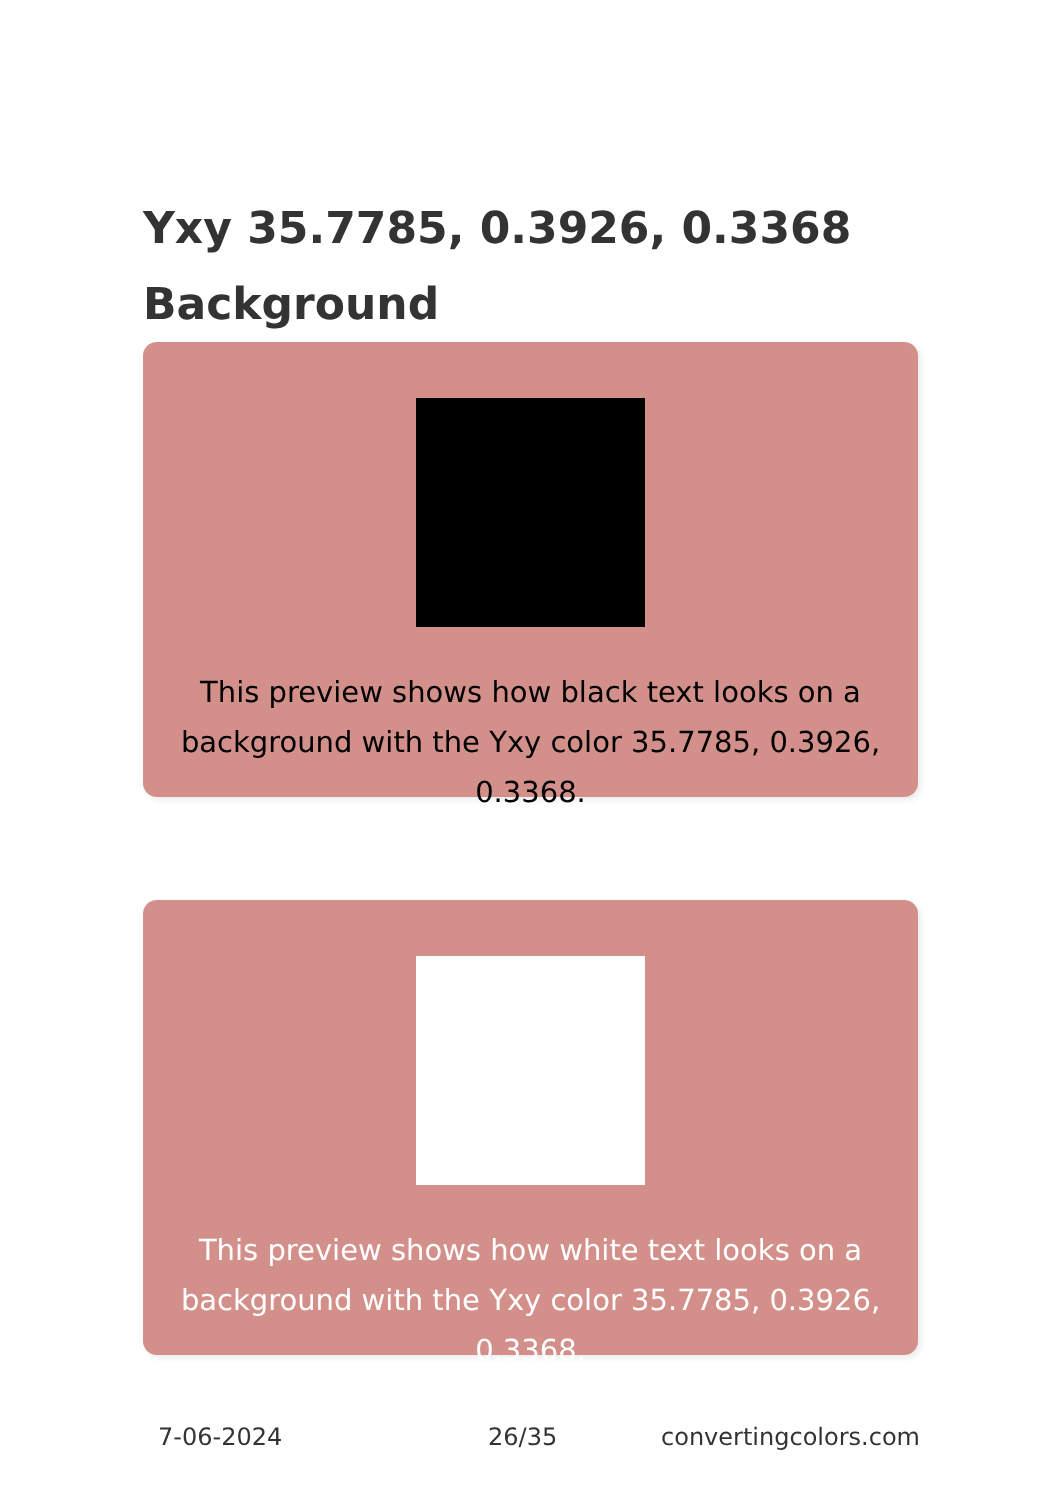Yxy 35.7785, 0.3926, 0.3368
Background
This preview shows how black text looks on a background with the Yxy color 35.7785, 0.3926, 0.3368.
This preview shows how white text looks on a background with the Yxy color 35.7785, 0.3926, 0.3368.
7-06-2024 26/35 convertingcolors.com